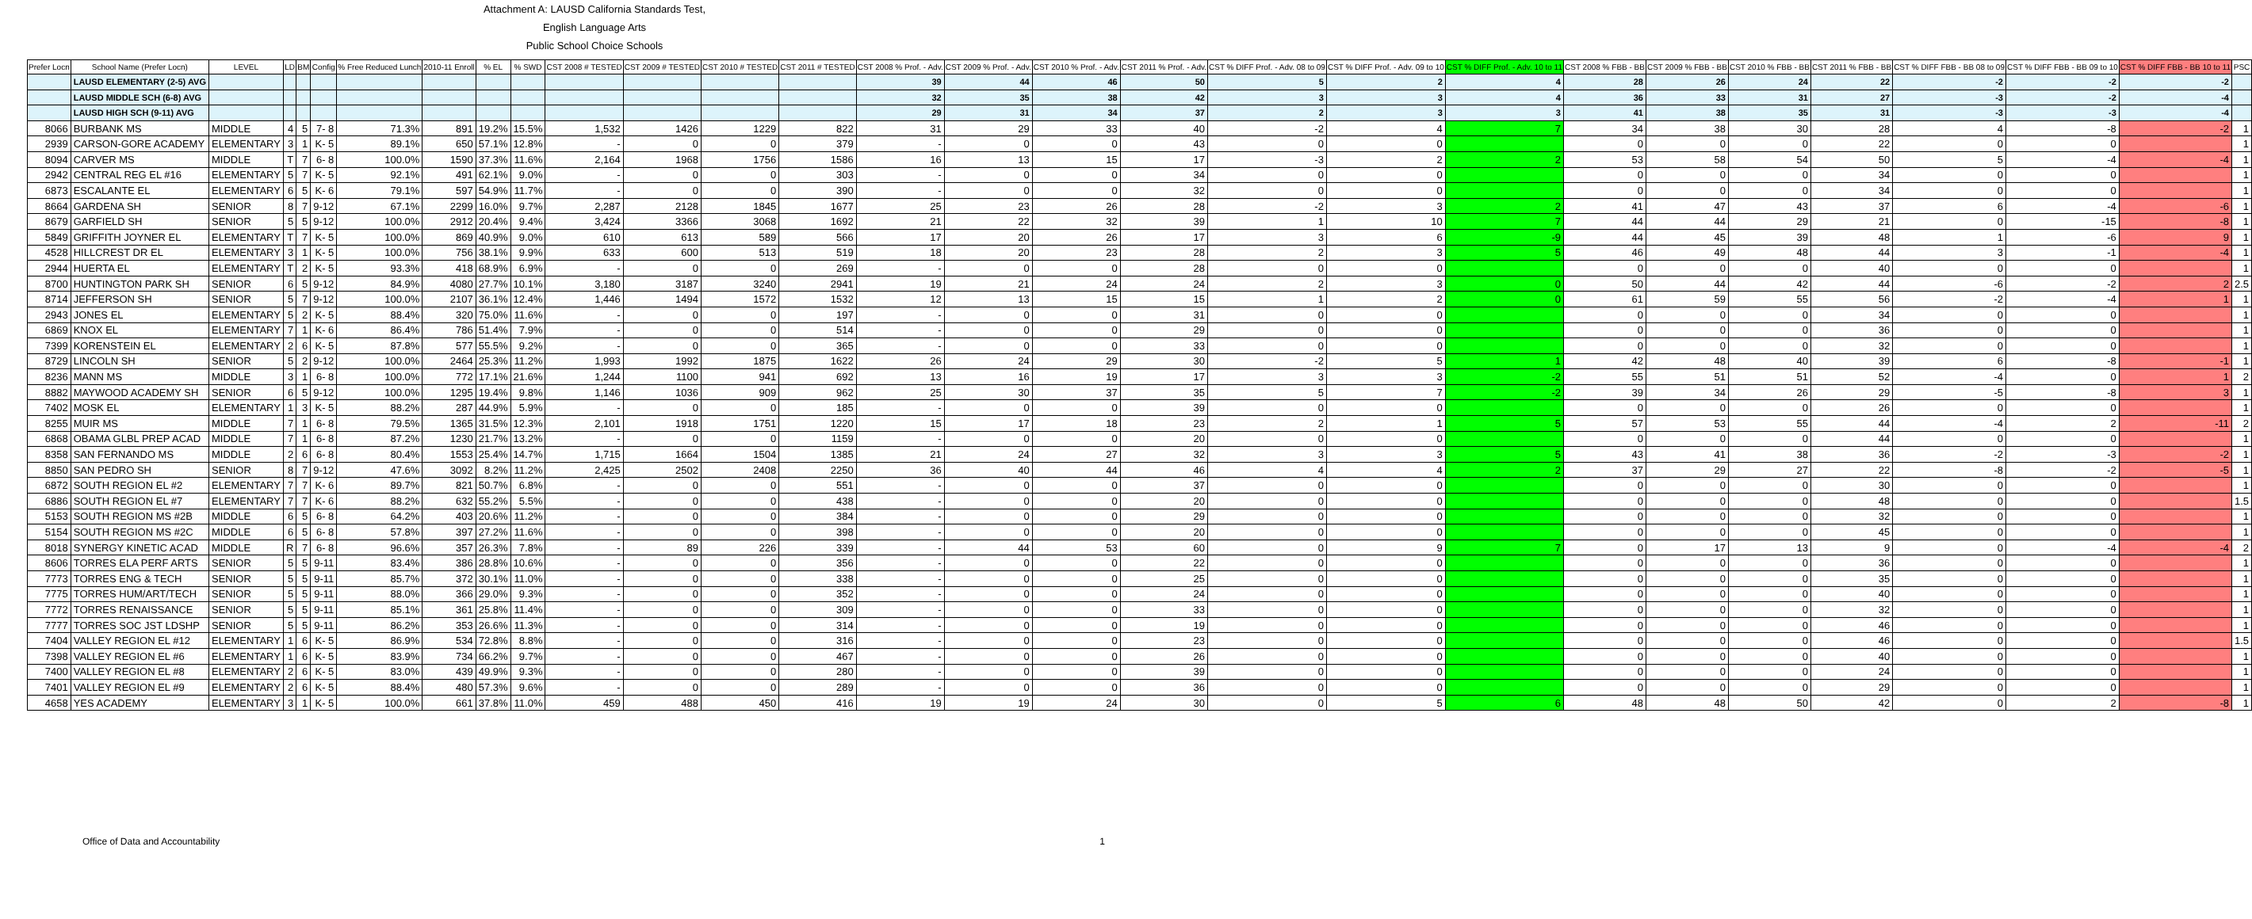Attachment A: LAUSD California Standards Test,
English Language Arts
Public School Choice Schools
| Prefer Locn | School Name (Prefer Locn) | LEVEL | LD | BM | Config | % Free Reduced Lunch | 2010-11 Enroll | % EL | % SWD | CST 2008 # TESTED | CST 2009 # TESTED | CST 2010 # TESTED | CST 2011 # TESTED | CST 2008 % Prof. - Adv. | CST 2009 % Prof. - Adv. | CST 2010 % Prof. - Adv. | CST 2011 % Prof. - Adv. | CST % DIFF Prof. - Adv. 08 to 09 | CST % DIFF Prof. - Adv. 09 to 10 | CST % DIFF Prof. - Adv. 10 to 11 | CST 2008 % FBB - BB | CST 2009 % FBB - BB | CST 2010 % FBB - BB | CST 2011 % FBB - BB | CST % DIFF FBB - BB 08 to 09 | CST % DIFF FBB - BB 09 to 10 | CST % DIFF FBB - BB 10 to 11 | PSC |
| --- | --- | --- | --- | --- | --- | --- | --- | --- | --- | --- | --- | --- | --- | --- | --- | --- | --- | --- | --- | --- | --- | --- | --- | --- | --- | --- | --- | --- |
| | LAUSD ELEMENTARY (2-5) AVG | | | | | | | | | | | | | 39 | 44 | 46 | 50 | 5 | 2 | 4 | 28 | 26 | 24 | 22 | -2 | -2 | -2 | |
| | LAUSD MIDDLE SCH (6-8) AVG | | | | | | | | | | | | | 32 | 35 | 38 | 42 | 3 | 3 | 4 | 36 | 33 | 31 | 27 | -3 | -2 | -4 | |
| | LAUSD HIGH SCH (9-11) AVG | | | | | | | | | | | | | 29 | 31 | 34 | 37 | 2 | 3 | 3 | 41 | 38 | 35 | 31 | -3 | -3 | -4 | |
| 8066 | BURBANK MS | MIDDLE | 4 | 5 | 7- 8 | 71.3% | 891 | 19.2% | 15.5% | 1,532 | 1426 | 1229 | 822 | 31 | 29 | 33 | 40 | -2 | 4 | 7 | 34 | 38 | 30 | 28 | 4 | -8 | -2 | 1 |
| 2939 | CARSON-GORE ACADEMY | ELEMENTARY | 3 | 1 | K- 5 | 89.1% | 650 | 57.1% | 12.8% | - | 0 | 0 | 379 | - | 0 | 0 | 43 | 0 | 0 | | 0 | 0 | 0 | 22 | 0 | 0 | | 1 |
| 8094 | CARVER MS | MIDDLE | T | 7 | 6- 8 | 100.0% | 1590 | 37.3% | 11.6% | 2,164 | 1968 | 1756 | 1586 | 16 | 13 | 15 | 17 | -3 | 2 | 2 | 53 | 58 | 54 | 50 | 5 | -4 | -4 | 1 |
| 2942 | CENTRAL REG EL #16 | ELEMENTARY | 5 | 7 | K- 5 | 92.1% | 491 | 62.1% | 9.0% | - | 0 | 0 | 303 | - | 0 | 0 | 34 | 0 | 0 | | 0 | 0 | 0 | 34 | 0 | 0 | | 1 |
| 6873 | ESCALANTE EL | ELEMENTARY | 6 | 5 | K- 6 | 79.1% | 597 | 54.9% | 11.7% | - | 0 | 0 | 390 | - | 0 | 0 | 32 | 0 | 0 | | 0 | 0 | 0 | 34 | 0 | 0 | | 1 |
| 8664 | GARDENA SH | SENIOR | 8 | 7 | 9-12 | 67.1% | 2299 | 16.0% | 9.7% | 2,287 | 2128 | 1845 | 1677 | 25 | 23 | 26 | 28 | -2 | 3 | 2 | 41 | 47 | 43 | 37 | 6 | -4 | -6 | 1 |
| 8679 | GARFIELD SH | SENIOR | 5 | 5 | 9-12 | 100.0% | 2912 | 20.4% | 9.4% | 3,424 | 3366 | 3068 | 1692 | 21 | 22 | 32 | 39 | 1 | 10 | 7 | 44 | 44 | 29 | 21 | 0 | -15 | -8 | 1 |
| 5849 | GRIFFITH JOYNER EL | ELEMENTARY | T | 7 | K- 5 | 100.0% | 869 | 40.9% | 9.0% | 610 | 613 | 589 | 566 | 17 | 20 | 26 | 17 | 3 | 6 | -9 | 44 | 45 | 39 | 48 | 1 | -6 | 9 | 1 |
| 4528 | HILLCREST DR EL | ELEMENTARY | 3 | 1 | K- 5 | 100.0% | 756 | 38.1% | 9.9% | 633 | 600 | 513 | 519 | 18 | 20 | 23 | 28 | 2 | 3 | 5 | 46 | 49 | 48 | 44 | 3 | -1 | -4 | 1 |
| 2944 | HUERTA EL | ELEMENTARY | T | 2 | K- 5 | 93.3% | 418 | 68.9% | 6.9% | - | 0 | 0 | 269 | - | 0 | 0 | 28 | 0 | 0 | | 0 | 0 | 0 | 40 | 0 | 0 | | 1 |
| 8700 | HUNTINGTON PARK SH | SENIOR | 6 | 5 | 9-12 | 84.9% | 4080 | 27.7% | 10.1% | 3,180 | 3187 | 3240 | 2941 | 19 | 21 | 24 | 24 | 2 | 3 | 0 | 50 | 44 | 42 | 44 | -6 | -2 | 2 | 2.5 |
| 8714 | JEFFERSON SH | SENIOR | 5 | 7 | 9-12 | 100.0% | 2107 | 36.1% | 12.4% | 1,446 | 1494 | 1572 | 1532 | 12 | 13 | 15 | 15 | 1 | 2 | 0 | 61 | 59 | 55 | 56 | -2 | -4 | 1 | 1 |
| 2943 | JONES EL | ELEMENTARY | 5 | 2 | K- 5 | 88.4% | 320 | 75.0% | 11.6% | - | 0 | 0 | 197 | - | 0 | 0 | 31 | 0 | 0 | | 0 | 0 | 0 | 34 | 0 | 0 | | 1 |
| 6869 | KNOX EL | ELEMENTARY | 7 | 1 | K- 6 | 86.4% | 786 | 51.4% | 7.9% | - | 0 | 0 | 514 | - | 0 | 0 | 29 | 0 | 0 | | 0 | 0 | 0 | 36 | 0 | 0 | | 1 |
| 7399 | KORENSTEIN EL | ELEMENTARY | 2 | 6 | K- 5 | 87.8% | 577 | 55.5% | 9.2% | - | 0 | 0 | 365 | - | 0 | 0 | 33 | 0 | 0 | | 0 | 0 | 0 | 32 | 0 | 0 | | 1 |
| 8729 | LINCOLN SH | SENIOR | 5 | 2 | 9-12 | 100.0% | 2464 | 25.3% | 11.2% | 1,993 | 1992 | 1875 | 1622 | 26 | 24 | 29 | 30 | -2 | 5 | 1 | 42 | 48 | 40 | 39 | 6 | -8 | -1 | 1 |
| 8236 | MANN MS | MIDDLE | 3 | 1 | 6- 8 | 100.0% | 772 | 17.1% | 21.6% | 1,244 | 1100 | 941 | 692 | 13 | 16 | 19 | 17 | 3 | 3 | -2 | 55 | 51 | 51 | 52 | -4 | 0 | 1 | 2 |
| 8882 | MAYWOOD ACADEMY SH | SENIOR | 6 | 5 | 9-12 | 100.0% | 1295 | 19.4% | 9.8% | 1,146 | 1036 | 909 | 962 | 25 | 30 | 37 | 35 | 5 | 7 | -2 | 39 | 34 | 26 | 29 | -5 | -8 | 3 | 1 |
| 7402 | MOSK EL | ELEMENTARY | 1 | 3 | K- 5 | 88.2% | 287 | 44.9% | 5.9% | - | 0 | 0 | 185 | - | 0 | 0 | 39 | 0 | 0 | | 0 | 0 | 0 | 26 | 0 | 0 | | 1 |
| 8255 | MUIR MS | MIDDLE | 7 | 1 | 6- 8 | 79.5% | 1365 | 31.5% | 12.3% | 2,101 | 1918 | 1751 | 1220 | 15 | 17 | 18 | 23 | 2 | 1 | 5 | 57 | 53 | 55 | 44 | -4 | 2 | -11 | 2 |
| 6868 | OBAMA GLBL PREP ACAD | MIDDLE | 7 | 1 | 6- 8 | 87.2% | 1230 | 21.7% | 13.2% | - | 0 | 0 | 1159 | - | 0 | 0 | 20 | 0 | 0 | | 0 | 0 | 0 | 44 | 0 | 0 | | 1 |
| 8358 | SAN FERNANDO MS | MIDDLE | 2 | 6 | 6- 8 | 80.4% | 1553 | 25.4% | 14.7% | 1,715 | 1664 | 1504 | 1385 | 21 | 24 | 27 | 32 | 3 | 3 | 5 | 43 | 41 | 38 | 36 | -2 | -3 | -2 | 1 |
| 8850 | SAN PEDRO SH | SENIOR | 8 | 7 | 9-12 | 47.6% | 3092 | 8.2% | 11.2% | 2,425 | 2502 | 2408 | 2250 | 36 | 40 | 44 | 46 | 4 | 4 | 2 | 37 | 29 | 27 | 22 | -8 | -2 | -5 | 1 |
| 6872 | SOUTH REGION EL #2 | ELEMENTARY | 7 | 7 | K- 6 | 89.7% | 821 | 50.7% | 6.8% | - | 0 | 0 | 551 | - | 0 | 0 | 37 | 0 | 0 | | 0 | 0 | 0 | 30 | 0 | 0 | | 1 |
| 6886 | SOUTH REGION EL #7 | ELEMENTARY | 7 | 7 | K- 6 | 88.2% | 632 | 55.2% | 5.5% | - | 0 | 0 | 438 | - | 0 | 0 | 20 | 0 | 0 | | 0 | 0 | 0 | 48 | 0 | 0 | | 1.5 |
| 5153 | SOUTH REGION MS #2B | MIDDLE | 6 | 5 | 6- 8 | 64.2% | 403 | 20.6% | 11.2% | - | 0 | 0 | 384 | - | 0 | 0 | 29 | 0 | 0 | | 0 | 0 | 0 | 32 | 0 | 0 | | 1 |
| 5154 | SOUTH REGION MS #2C | MIDDLE | 6 | 5 | 6- 8 | 57.8% | 397 | 27.2% | 11.6% | - | 0 | 0 | 398 | - | 0 | 0 | 20 | 0 | 0 | | 0 | 0 | 0 | 45 | 0 | 0 | | 1 |
| 8018 | SYNERGY KINETIC ACAD | MIDDLE | R | 7 | 6- 8 | 96.6% | 357 | 26.3% | 7.8% | - | 89 | 226 | 339 | - | 44 | 53 | 60 | 0 | 9 | 7 | 0 | 17 | 13 | 9 | 0 | -4 | -4 | 2 |
| 8606 | TORRES ELA PERF ARTS | SENIOR | 5 | 5 | 9-11 | 83.4% | 386 | 28.8% | 10.6% | - | 0 | 0 | 356 | - | 0 | 0 | 22 | 0 | 0 | | 0 | 0 | 0 | 36 | 0 | 0 | | 1 |
| 7773 | TORRES ENG & TECH | SENIOR | 5 | 5 | 9-11 | 85.7% | 372 | 30.1% | 11.0% | - | 0 | 0 | 338 | - | 0 | 0 | 25 | 0 | 0 | | 0 | 0 | 0 | 35 | 0 | 0 | | 1 |
| 7775 | TORRES HUM/ART/TECH | SENIOR | 5 | 5 | 9-11 | 88.0% | 366 | 29.0% | 9.3% | - | 0 | 0 | 352 | - | 0 | 0 | 24 | 0 | 0 | | 0 | 0 | 0 | 40 | 0 | 0 | | 1 |
| 7772 | TORRES RENAISSANCE | SENIOR | 5 | 5 | 9-11 | 85.1% | 361 | 25.8% | 11.4% | - | 0 | 0 | 309 | - | 0 | 0 | 33 | 0 | 0 | | 0 | 0 | 0 | 32 | 0 | 0 | | 1 |
| 7777 | TORRES SOC JST LDSHP | SENIOR | 5 | 5 | 9-11 | 86.2% | 353 | 26.6% | 11.3% | - | 0 | 0 | 314 | - | 0 | 0 | 19 | 0 | 0 | | 0 | 0 | 0 | 46 | 0 | 0 | | 1 |
| 7404 | VALLEY REGION EL #12 | ELEMENTARY | 1 | 6 | K- 5 | 86.9% | 534 | 72.8% | 8.8% | - | 0 | 0 | 316 | - | 0 | 0 | 23 | 0 | 0 | | 0 | 0 | 0 | 46 | 0 | 0 | | 1.5 |
| 7398 | VALLEY REGION EL #6 | ELEMENTARY | 1 | 6 | K- 5 | 83.9% | 734 | 66.2% | 9.7% | - | 0 | 0 | 467 | - | 0 | 0 | 26 | 0 | 0 | | 0 | 0 | 0 | 40 | 0 | 0 | | 1 |
| 7400 | VALLEY REGION EL #8 | ELEMENTARY | 2 | 6 | K- 5 | 83.0% | 439 | 49.9% | 9.3% | - | 0 | 0 | 280 | - | 0 | 0 | 39 | 0 | 0 | | 0 | 0 | 0 | 24 | 0 | 0 | | 1 |
| 7401 | VALLEY REGION EL #9 | ELEMENTARY | 2 | 6 | K- 5 | 88.4% | 480 | 57.3% | 9.6% | - | 0 | 0 | 289 | - | 0 | 0 | 36 | 0 | 0 | | 0 | 0 | 0 | 29 | 0 | 0 | | 1 |
| 4658 | YES ACADEMY | ELEMENTARY | 3 | 1 | K- 5 | 100.0% | 661 | 37.8% | 11.0% | 459 | 488 | 450 | 416 | 19 | 19 | 24 | 30 | 0 | 5 | 6 | 48 | 48 | 50 | 42 | 0 | 2 | -8 | 1 |
Office of Data and Accountability 1